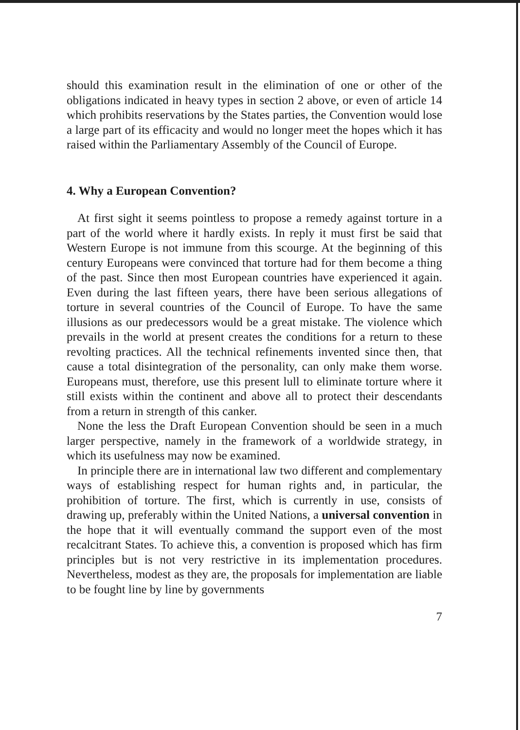should this examination result in the elimination of one or other of the obligations indicated in heavy types in section 2 above, or even of article 14 which prohibits reservations by the States parties, the Convention would lose a large part of its efficacity and would no longer meet the hopes which it has raised within the Parliamentary Assembly of the Council of Europe.
4. Why a European Convention?
At first sight it seems pointless to propose a remedy against torture in a part of the world where it hardly exists. In reply it must first be said that Western Europe is not immune from this scourge. At the beginning of this century Europeans were convinced that torture had for them become a thing of the past. Since then most European countries have experienced it again. Even during the last fifteen years, there have been serious allegations of torture in several countries of the Council of Europe. To have the same illusions as our predecessors would be a great mistake. The violence which prevails in the world at present creates the conditions for a return to these revolting practices. All the technical refinements invented since then, that cause a total disintegration of the personality, can only make them worse. Europeans must, therefore, use this present lull to eliminate torture where it still exists within the continent and above all to protect their descendants from a return in strength of this canker.
None the less the Draft European Convention should be seen in a much larger perspective, namely in the framework of a worldwide strategy, in which its usefulness may now be examined.
In principle there are in international law two different and complementary ways of establishing respect for human rights and, in particular, the prohibition of torture. The first, which is currently in use, consists of drawing up, preferably within the United Nations, a universal convention in the hope that it will eventually command the support even of the most recalcitrant States. To achieve this, a convention is proposed which has firm principles but is not very restrictive in its implementation procedures. Nevertheless, modest as they are, the proposals for implementation are liable to be fought line by line by governments
7